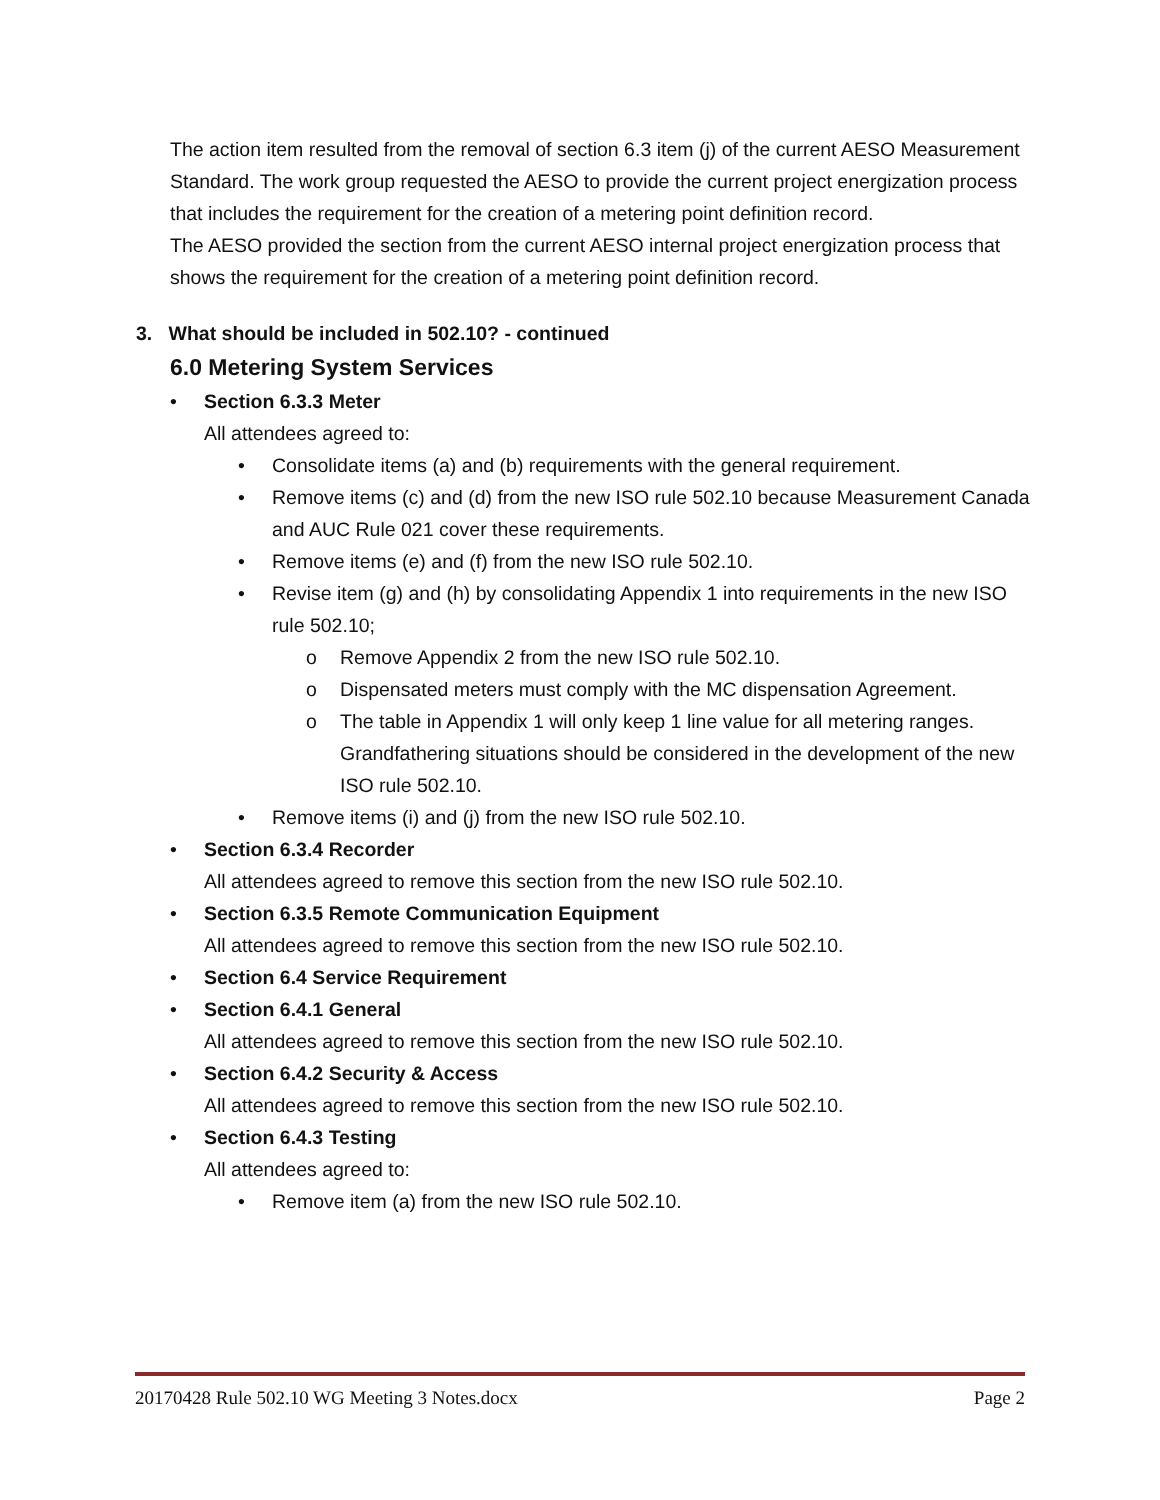The action item resulted from the removal of section 6.3 item (j) of the current AESO Measurement Standard. The work group requested the AESO to provide the current project energization process that includes the requirement for the creation of a metering point definition record.
The AESO provided the section from the current AESO internal project energization process that shows the requirement for the creation of a metering point definition record.
3. What should be included in 502.10? - continued
6.0 Metering System Services
• Section 6.3.3 Meter
All attendees agreed to:
• Consolidate items (a) and (b) requirements with the general requirement.
• Remove items (c) and (d) from the new ISO rule 502.10 because Measurement Canada and AUC Rule 021 cover these requirements.
• Remove items (e) and (f) from the new ISO rule 502.10.
• Revise item (g) and (h) by consolidating Appendix 1 into requirements in the new ISO rule 502.10;
o Remove Appendix 2 from the new ISO rule 502.10.
o Dispensated meters must comply with the MC dispensation Agreement.
o The table in Appendix 1 will only keep 1 line value for all metering ranges. Grandfathering situations should be considered in the development of the new ISO rule 502.10.
• Remove items (i) and (j) from the new ISO rule 502.10.
• Section 6.3.4 Recorder
All attendees agreed to remove this section from the new ISO rule 502.10.
• Section 6.3.5 Remote Communication Equipment
All attendees agreed to remove this section from the new ISO rule 502.10.
• Section 6.4 Service Requirement
• Section 6.4.1 General
All attendees agreed to remove this section from the new ISO rule 502.10.
• Section 6.4.2 Security & Access
All attendees agreed to remove this section from the new ISO rule 502.10.
• Section 6.4.3 Testing
All attendees agreed to:
• Remove item (a) from the new ISO rule 502.10.
20170428 Rule 502.10 WG Meeting 3 Notes.docx Page 2